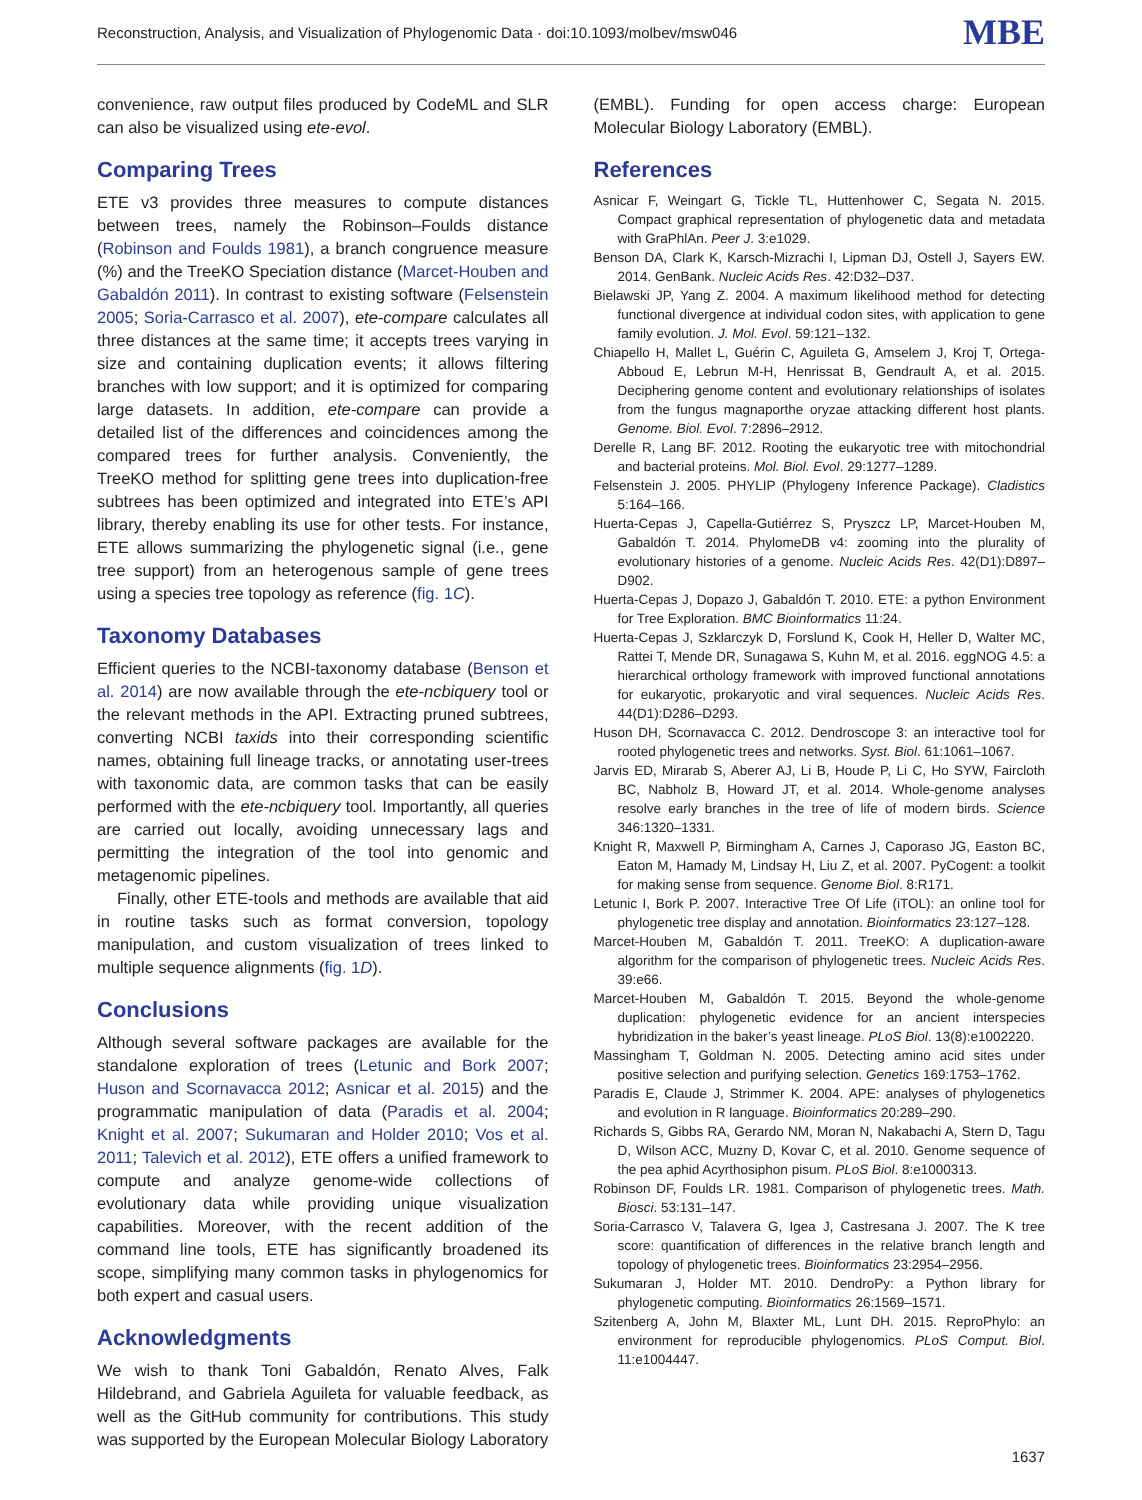Reconstruction, Analysis, and Visualization of Phylogenomic Data · doi:10.1093/molbev/msw046 MBE
convenience, raw output files produced by CodeML and SLR can also be visualized using ete-evol.
Comparing Trees
ETE v3 provides three measures to compute distances between trees, namely the Robinson–Foulds distance (Robinson and Foulds 1981), a branch congruence measure (%) and the TreeKO Speciation distance (Marcet-Houben and Gabaldón 2011). In contrast to existing software (Felsenstein 2005; Soria-Carrasco et al. 2007), ete-compare calculates all three distances at the same time; it accepts trees varying in size and containing duplication events; it allows filtering branches with low support; and it is optimized for comparing large datasets. In addition, ete-compare can provide a detailed list of the differences and coincidences among the compared trees for further analysis. Conveniently, the TreeKO method for splitting gene trees into duplication-free subtrees has been optimized and integrated into ETE’s API library, thereby enabling its use for other tests. For instance, ETE allows summarizing the phylogenetic signal (i.e., gene tree support) from an heterogenous sample of gene trees using a species tree topology as reference (fig. 1C).
Taxonomy Databases
Efficient queries to the NCBI-taxonomy database (Benson et al. 2014) are now available through the ete-ncbiquery tool or the relevant methods in the API. Extracting pruned subtrees, converting NCBI taxids into their corresponding scientific names, obtaining full lineage tracks, or annotating user-trees with taxonomic data, are common tasks that can be easily performed with the ete-ncbiquery tool. Importantly, all queries are carried out locally, avoiding unnecessary lags and permitting the integration of the tool into genomic and metagenomic pipelines.
Finally, other ETE-tools and methods are available that aid in routine tasks such as format conversion, topology manipulation, and custom visualization of trees linked to multiple sequence alignments (fig. 1D).
Conclusions
Although several software packages are available for the standalone exploration of trees (Letunic and Bork 2007; Huson and Scornavacca 2012; Asnicar et al. 2015) and the programmatic manipulation of data (Paradis et al. 2004; Knight et al. 2007; Sukumaran and Holder 2010; Vos et al. 2011; Talevich et al. 2012), ETE offers a unified framework to compute and analyze genome-wide collections of evolutionary data while providing unique visualization capabilities. Moreover, with the recent addition of the command line tools, ETE has significantly broadened its scope, simplifying many common tasks in phylogenomics for both expert and casual users.
Acknowledgments
We wish to thank Toni Gabaldón, Renato Alves, Falk Hildebrand, and Gabriela Aguileta for valuable feedback, as well as the GitHub community for contributions. This study was supported by the European Molecular Biology Laboratory
(EMBL). Funding for open access charge: European Molecular Biology Laboratory (EMBL).
References
Asnicar F, Weingart G, Tickle TL, Huttenhower C, Segata N. 2015. Compact graphical representation of phylogenetic data and metadata with GraPhlAn. Peer J. 3:e1029.
Benson DA, Clark K, Karsch-Mizrachi I, Lipman DJ, Ostell J, Sayers EW. 2014. GenBank. Nucleic Acids Res. 42:D32–D37.
Bielawski JP, Yang Z. 2004. A maximum likelihood method for detecting functional divergence at individual codon sites, with application to gene family evolution. J. Mol. Evol. 59:121–132.
Chiapello H, Mallet L, Guérin C, Aguileta G, Amselem J, Kroj T, Ortega-Abboud E, Lebrun M-H, Henrissat B, Gendrault A, et al. 2015. Deciphering genome content and evolutionary relationships of isolates from the fungus magnaporthe oryzae attacking different host plants. Genome. Biol. Evol. 7:2896–2912.
Derelle R, Lang BF. 2012. Rooting the eukaryotic tree with mitochondrial and bacterial proteins. Mol. Biol. Evol. 29:1277–1289.
Felsenstein J. 2005. PHYLIP (Phylogeny Inference Package). Cladistics 5:164–166.
Huerta-Cepas J, Capella-Gutiérrez S, Pryszcz LP, Marcet-Houben M, Gabaldón T. 2014. PhylomeDB v4: zooming into the plurality of evolutionary histories of a genome. Nucleic Acids Res. 42(D1):D897–D902.
Huerta-Cepas J, Dopazo J, Gabaldón T. 2010. ETE: a python Environment for Tree Exploration. BMC Bioinformatics 11:24.
Huerta-Cepas J, Szklarczyk D, Forslund K, Cook H, Heller D, Walter MC, Rattei T, Mende DR, Sunagawa S, Kuhn M, et al. 2016. eggNOG 4.5: a hierarchical orthology framework with improved functional annotations for eukaryotic, prokaryotic and viral sequences. Nucleic Acids Res. 44(D1):D286–D293.
Huson DH, Scornavacca C. 2012. Dendroscope 3: an interactive tool for rooted phylogenetic trees and networks. Syst. Biol. 61:1061–1067.
Jarvis ED, Mirarab S, Aberer AJ, Li B, Houde P, Li C, Ho SYW, Faircloth BC, Nabholz B, Howard JT, et al. 2014. Whole-genome analyses resolve early branches in the tree of life of modern birds. Science 346:1320–1331.
Knight R, Maxwell P, Birmingham A, Carnes J, Caporaso JG, Easton BC, Eaton M, Hamady M, Lindsay H, Liu Z, et al. 2007. PyCogent: a toolkit for making sense from sequence. Genome Biol. 8:R171.
Letunic I, Bork P. 2007. Interactive Tree Of Life (iTOL): an online tool for phylogenetic tree display and annotation. Bioinformatics 23:127–128.
Marcet-Houben M, Gabaldón T. 2011. TreeKO: A duplication-aware algorithm for the comparison of phylogenetic trees. Nucleic Acids Res. 39:e66.
Marcet-Houben M, Gabaldón T. 2015. Beyond the whole-genome duplication: phylogenetic evidence for an ancient interspecies hybridization in the baker’s yeast lineage. PLoS Biol. 13(8):e1002220.
Massingham T, Goldman N. 2005. Detecting amino acid sites under positive selection and purifying selection. Genetics 169:1753–1762.
Paradis E, Claude J, Strimmer K. 2004. APE: analyses of phylogenetics and evolution in R language. Bioinformatics 20:289–290.
Richards S, Gibbs RA, Gerardo NM, Moran N, Nakabachi A, Stern D, Tagu D, Wilson ACC, Muzny D, Kovar C, et al. 2010. Genome sequence of the pea aphid Acyrthosiphon pisum. PLoS Biol. 8:e1000313.
Robinson DF, Foulds LR. 1981. Comparison of phylogenetic trees. Math. Biosci. 53:131–147.
Soria-Carrasco V, Talavera G, Igea J, Castresana J. 2007. The K tree score: quantification of differences in the relative branch length and topology of phylogenetic trees. Bioinformatics 23:2954–2956.
Sukumaran J, Holder MT. 2010. DendroPy: a Python library for phylogenetic computing. Bioinformatics 26:1569–1571.
Szitenberg A, John M, Blaxter ML, Lunt DH. 2015. ReproPhylo: an environment for reproducible phylogenomics. PLoS Comput. Biol. 11:e1004447.
1637